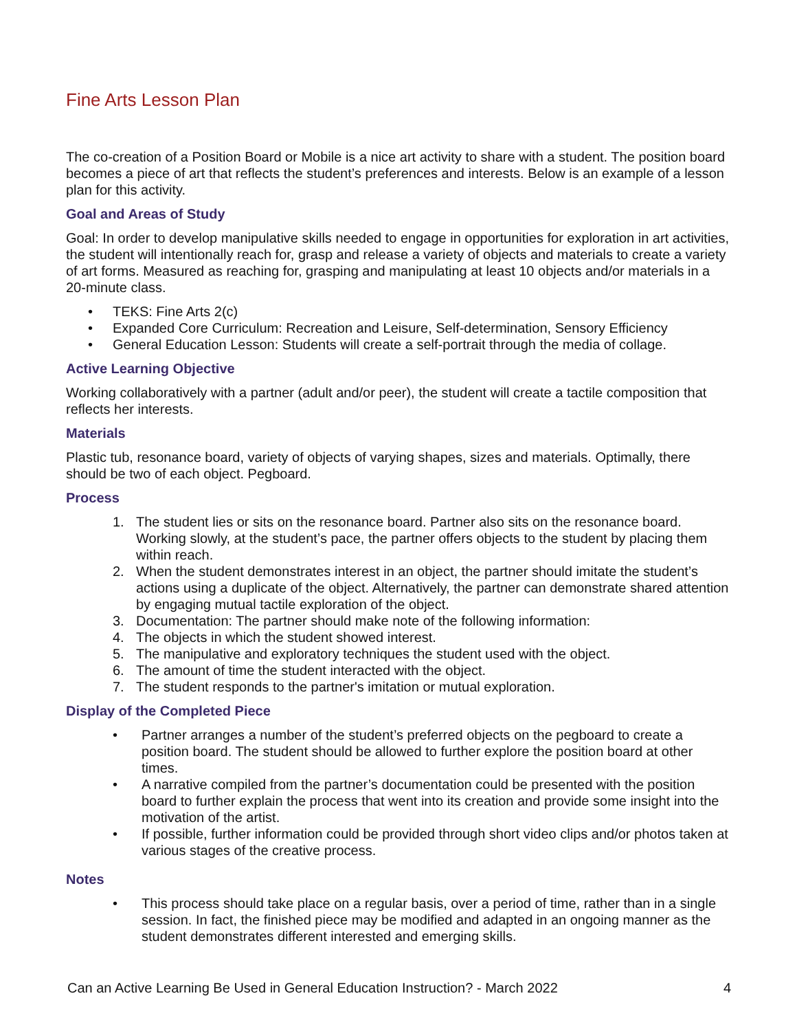Fine Arts Lesson Plan
The co-creation of a Position Board or Mobile is a nice art activity to share with a student. The position board becomes a piece of art that reflects the student’s preferences and interests. Below is an example of a lesson plan for this activity.
Goal and Areas of Study
Goal: In order to develop manipulative skills needed to engage in opportunities for exploration in art activities, the student will intentionally reach for, grasp and release a variety of objects and materials to create a variety of art forms. Measured as reaching for, grasping and manipulating at least 10 objects and/or materials in a 20-minute class.
• TEKS: Fine Arts 2(c)
• Expanded Core Curriculum: Recreation and Leisure, Self-determination, Sensory Efficiency
• General Education Lesson: Students will create a self-portrait through the media of collage.
Active Learning Objective
Working collaboratively with a partner (adult and/or peer), the student will create a tactile composition that reflects her interests.
Materials
Plastic tub, resonance board, variety of objects of varying shapes, sizes and materials. Optimally, there should be two of each object. Pegboard.
Process
1. The student lies or sits on the resonance board. Partner also sits on the resonance board. Working slowly, at the student’s pace, the partner offers objects to the student by placing them within reach.
2. When the student demonstrates interest in an object, the partner should imitate the student’s actions using a duplicate of the object. Alternatively, the partner can demonstrate shared attention by engaging mutual tactile exploration of the object.
3. Documentation: The partner should make note of the following information:
4. The objects in which the student showed interest.
5. The manipulative and exploratory techniques the student used with the object.
6. The amount of time the student interacted with the object.
7. The student responds to the partner's imitation or mutual exploration.
Display of the Completed Piece
• Partner arranges a number of the student’s preferred objects on the pegboard to create a position board. The student should be allowed to further explore the position board at other times.
• A narrative compiled from the partner’s documentation could be presented with the position board to further explain the process that went into its creation and provide some insight into the motivation of the artist.
• If possible, further information could be provided through short video clips and/or photos taken at various stages of the creative process.
Notes
• This process should take place on a regular basis, over a period of time, rather than in a single session. In fact, the finished piece may be modified and adapted in an ongoing manner as the student demonstrates different interested and emerging skills.
Can an Active Learning Be Used in General Education Instruction? - March 2022 4